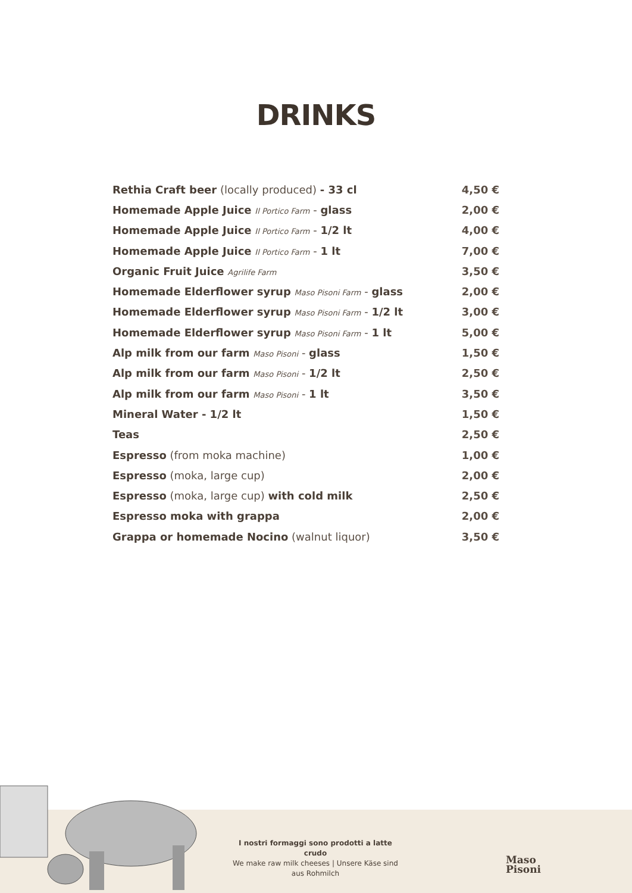DRINKS
| Rethia Craft beer (locally produced) - 33 cl | 4,50 € |
| Homemade Apple Juice Il Portico Farm - glass | 2,00 € |
| Homemade Apple Juice Il Portico Farm - 1/2 lt | 4,00 € |
| Homemade Apple Juice Il Portico Farm - 1 lt | 7,00 € |
| Organic Fruit Juice Agrilife Farm | 3,50 € |
| Homemade Elderflower syrup Maso Pisoni Farm - glass | 2,00 € |
| Homemade Elderflower syrup Maso Pisoni Farm - 1/2 lt | 3,00 € |
| Homemade Elderflower syrup Maso Pisoni Farm - 1 lt | 5,00 € |
| Alp milk from our farm Maso Pisoni - glass | 1,50 € |
| Alp milk from our farm Maso Pisoni - 1/2 lt | 2,50 € |
| Alp milk from our farm Maso Pisoni - 1 lt | 3,50 € |
| Mineral Water - 1/2 lt | 1,50 € |
| Teas | 2,50 € |
| Espresso (from moka machine) | 1,00 € |
| Espresso (moka, large cup) | 2,00 € |
| Espresso (moka, large cup) with cold milk | 2,50 € |
| Espresso moka with grappa | 2,00 € |
| Grappa or homemade Nocino (walnut liquor) | 3,50 € |
I nostri formaggi sono prodotti a latte crudo
We make raw milk cheeses | Unsere Käse sind aus Rohmilch
Maso
Pisoni